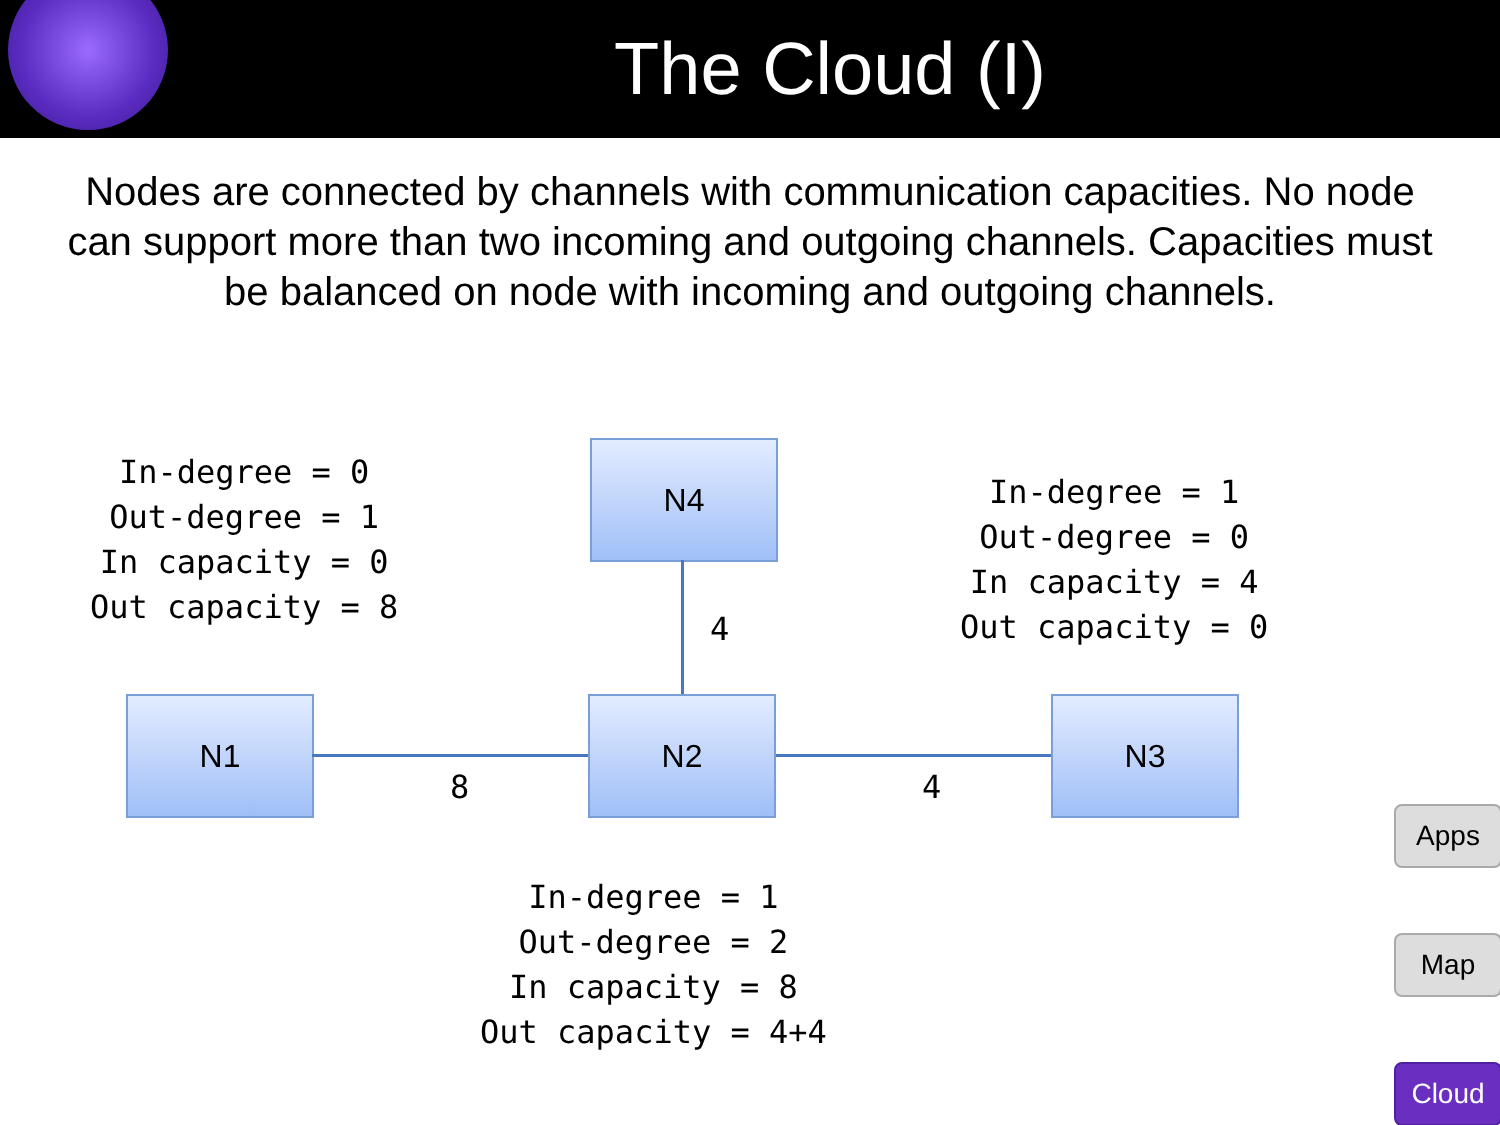The Cloud (I)
Nodes are connected by channels with communication capacities. No node can support more than two incoming and outgoing channels. Capacities must be balanced on node with incoming and outgoing channels.
In-degree = 0 Out-degree = 1 In capacity = 0 Out capacity = 8
In-degree = 1 Out-degree = 0 In capacity = 4 Out capacity = 0
N4
N1 N2 N3
4
8 4
In-degree = 1 Out-degree = 2 In capacity = 8 Out capacity = 4+4
Apps
Map
Cloud